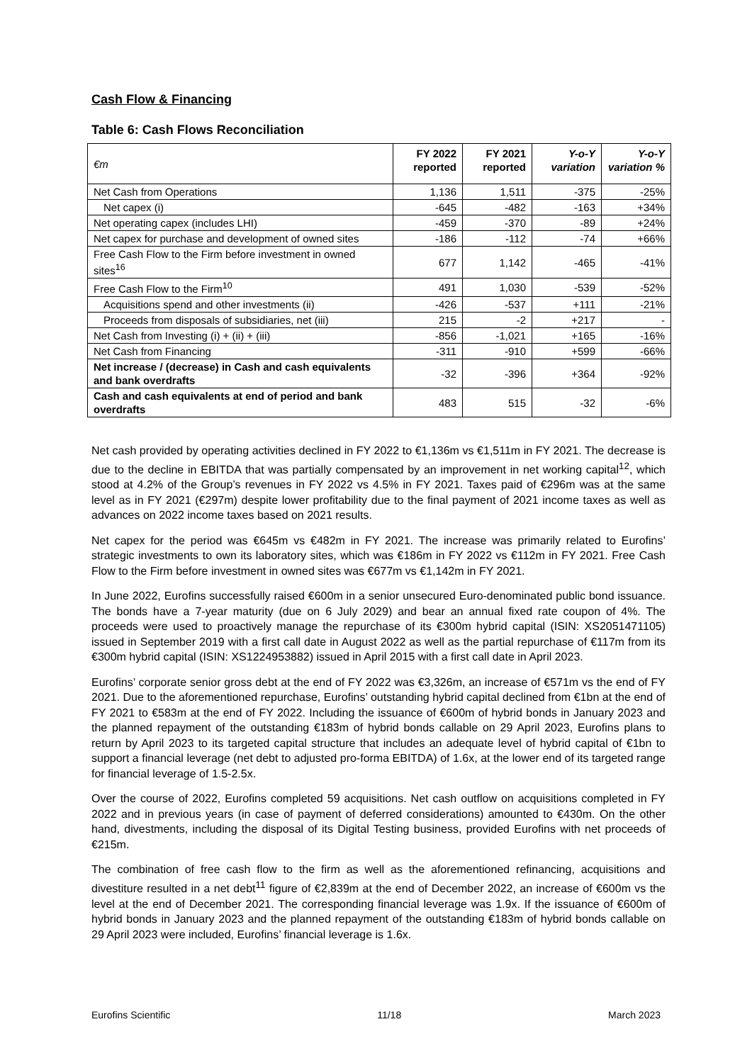Cash Flow & Financing
Table 6: Cash Flows Reconciliation
| €m | FY 2022 reported | FY 2021 reported | Y-o-Y variation | Y-o-Y variation % |
| --- | --- | --- | --- | --- |
| Net Cash from Operations | 1,136 | 1,511 | -375 | -25% |
| Net capex (i) | -645 | -482 | -163 | +34% |
| Net operating capex (includes LHI) | -459 | -370 | -89 | +24% |
| Net capex for purchase and development of owned sites | -186 | -112 | -74 | +66% |
| Free Cash Flow to the Firm before investment in owned sites<sup>16</sup> | 677 | 1,142 | -465 | -41% |
| Free Cash Flow to the Firm<sup>10</sup> | 491 | 1,030 | -539 | -52% |
| Acquisitions spend and other investments (ii) | -426 | -537 | +111 | -21% |
| Proceeds from disposals of subsidiaries, net (iii) | 215 | -2 | +217 | - |
| Net Cash from Investing (i) + (ii) + (iii) | -856 | -1,021 | +165 | -16% |
| Net Cash from Financing | -311 | -910 | +599 | -66% |
| Net increase / (decrease) in Cash and cash equivalents and bank overdrafts | -32 | -396 | +364 | -92% |
| Cash and cash equivalents at end of period and bank overdrafts | 483 | 515 | -32 | -6% |
Net cash provided by operating activities declined in FY 2022 to €1,136m vs €1,511m in FY 2021. The decrease is due to the decline in EBITDA that was partially compensated by an improvement in net working capital<sup>12</sup>, which stood at 4.2% of the Group’s revenues in FY 2022 vs 4.5% in FY 2021. Taxes paid of €296m was at the same level as in FY 2021 (€297m) despite lower profitability due to the final payment of 2021 income taxes as well as advances on 2022 income taxes based on 2021 results.
Net capex for the period was €645m vs €482m in FY 2021. The increase was primarily related to Eurofins’ strategic investments to own its laboratory sites, which was €186m in FY 2022 vs €112m in FY 2021. Free Cash Flow to the Firm before investment in owned sites was €677m vs €1,142m in FY 2021.
In June 2022, Eurofins successfully raised €600m in a senior unsecured Euro-denominated public bond issuance. The bonds have a 7-year maturity (due on 6 July 2029) and bear an annual fixed rate coupon of 4%. The proceeds were used to proactively manage the repurchase of its €300m hybrid capital (ISIN: XS2051471105) issued in September 2019 with a first call date in August 2022 as well as the partial repurchase of €117m from its €300m hybrid capital (ISIN: XS1224953882) issued in April 2015 with a first call date in April 2023.
Eurofins’ corporate senior gross debt at the end of FY 2022 was €3,326m, an increase of €571m vs the end of FY 2021. Due to the aforementioned repurchase, Eurofins’ outstanding hybrid capital declined from €1bn at the end of FY 2021 to €583m at the end of FY 2022. Including the issuance of €600m of hybrid bonds in January 2023 and the planned repayment of the outstanding €183m of hybrid bonds callable on 29 April 2023, Eurofins plans to return by April 2023 to its targeted capital structure that includes an adequate level of hybrid capital of €1bn to support a financial leverage (net debt to adjusted pro-forma EBITDA) of 1.6x, at the lower end of its targeted range for financial leverage of 1.5-2.5x.
Over the course of 2022, Eurofins completed 59 acquisitions. Net cash outflow on acquisitions completed in FY 2022 and in previous years (in case of payment of deferred considerations) amounted to €430m. On the other hand, divestments, including the disposal of its Digital Testing business, provided Eurofins with net proceeds of €215m.
The combination of free cash flow to the firm as well as the aforementioned refinancing, acquisitions and divestiture resulted in a net debt<sup>11</sup> figure of €2,839m at the end of December 2022, an increase of €600m vs the level at the end of December 2021. The corresponding financial leverage was 1.9x. If the issuance of €600m of hybrid bonds in January 2023 and the planned repayment of the outstanding €183m of hybrid bonds callable on 29 April 2023 were included, Eurofins’ financial leverage is 1.6x.
Eurofins Scientific 11/18 March 2023